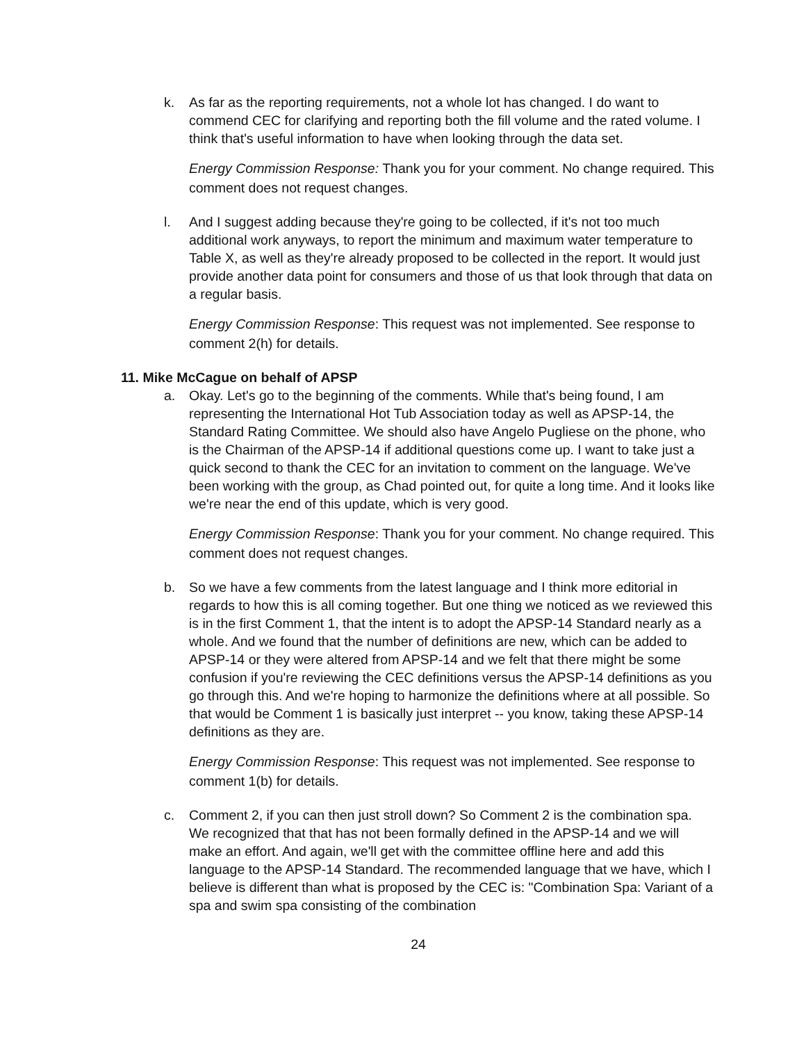k. As far as the reporting requirements, not a whole lot has changed. I do want to commend CEC for clarifying and reporting both the fill volume and the rated volume. I think that's useful information to have when looking through the data set.
Energy Commission Response: Thank you for your comment. No change required. This comment does not request changes.
l. And I suggest adding because they're going to be collected, if it's not too much additional work anyways, to report the minimum and maximum water temperature to Table X, as well as they're already proposed to be collected in the report. It would just provide another data point for consumers and those of us that look through that data on a regular basis.
Energy Commission Response: This request was not implemented. See response to comment 2(h) for details.
11. Mike McCague on behalf of APSP
a. Okay. Let's go to the beginning of the comments. While that's being found, I am representing the International Hot Tub Association today as well as APSP-14, the Standard Rating Committee. We should also have Angelo Pugliese on the phone, who is the Chairman of the APSP-14 if additional questions come up. I want to take just a quick second to thank the CEC for an invitation to comment on the language. We've been working with the group, as Chad pointed out, for quite a long time. And it looks like we're near the end of this update, which is very good.
Energy Commission Response: Thank you for your comment. No change required. This comment does not request changes.
b. So we have a few comments from the latest language and I think more editorial in regards to how this is all coming together. But one thing we noticed as we reviewed this is in the first Comment 1, that the intent is to adopt the APSP-14 Standard nearly as a whole. And we found that the number of definitions are new, which can be added to APSP-14 or they were altered from APSP-14 and we felt that there might be some confusion if you're reviewing the CEC definitions versus the APSP-14 definitions as you go through this. And we're hoping to harmonize the definitions where at all possible. So that would be Comment 1 is basically just interpret -- you know, taking these APSP-14 definitions as they are.
Energy Commission Response: This request was not implemented. See response to comment 1(b) for details.
c. Comment 2, if you can then just stroll down? So Comment 2 is the combination spa. We recognized that that has not been formally defined in the APSP-14 and we will make an effort. And again, we'll get with the committee offline here and add this language to the APSP-14 Standard. The recommended language that we have, which I believe is different than what is proposed by the CEC is: "Combination Spa: Variant of a spa and swim spa consisting of the combination
24